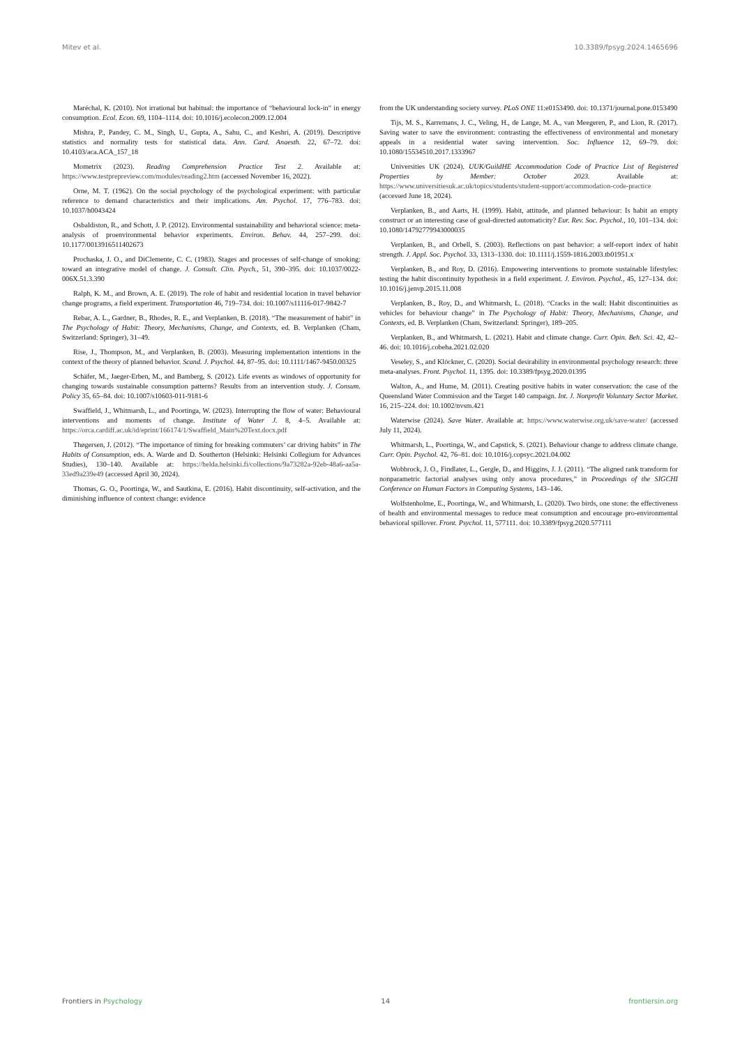Mitev et al. 10.3389/fpsyg.2024.1465696
Maréchal, K. (2010). Not irrational but habitual: the importance of “behavioural lock-in” in energy consumption. Ecol. Econ. 69, 1104–1114. doi: 10.1016/j.ecolecon.2009.12.004
Mishra, P., Pandey, C. M., Singh, U., Gupta, A., Sahu, C., and Keshri, A. (2019). Descriptive statistics and normality tests for statistical data. Ann. Card. Anaesth. 22, 67–72. doi: 10.4103/aca.ACA_157_18
Mometrix (2023). Reading Comprehension Practice Test 2. Available at: https://www.testprepreview.com/modules/reading2.htm (accessed November 16, 2022).
Orne, M. T. (1962). On the social psychology of the psychological experiment: with particular reference to demand characteristics and their implications. Am. Psychol. 17, 776–783. doi: 10.1037/h0043424
Osbaldiston, R., and Schott, J. P. (2012). Environmental sustainability and behavioral science: meta-analysis of proenvironmental behavior experiments. Environ. Behav. 44, 257–299. doi: 10.1177/0013916511402673
Prochaska, J. O., and DiClemente, C. C. (1983). Stages and processes of self-change of smoking: toward an integrative model of change. J. Consult. Clin. Psych., 51, 390–395. doi: 10.1037/0022-006X.51.3.390
Ralph, K. M., and Brown, A. E. (2019). The role of habit and residential location in travel behavior change programs, a field experiment. Transportation 46, 719–734. doi: 10.1007/s11116-017-9842-7
Rebar, A. L., Gardner, B., Rhodes, R. E., and Verplanken, B. (2018). “The measurement of habit” in The Psychology of Habit: Theory, Mechanisms, Change, and Contexts, ed. B. Verplanken (Cham, Switzerland: Springer), 31–49.
Rise, J., Thompson, M., and Verplanken, B. (2003). Measuring implementation intentions in the context of the theory of planned behavior. Scand. J. Psychol. 44, 87–95. doi: 10.1111/1467-9450.00325
Schäfer, M., Jaeger-Erben, M., and Bamberg, S. (2012). Life events as windows of opportunity for changing towards sustainable consumption patterns? Results from an intervention study. J. Consum. Policy 35, 65–84. doi: 10.1007/s10603-011-9181-6
Swaffield, J., Whitmarsh, L., and Poortinga, W. (2023). Interrupting the flow of water: Behavioural interventions and moments of change. Institute of Water J. 8, 4–5. Available at: https://orca.cardiff.ac.uk/id/eprint/166174/1/Swaffield_Main%20Text.docx.pdf
Thøgersen, J. (2012). “The importance of timing for breaking commuters’ car driving habits” in The Habits of Consumption, eds. A. Warde and D. Southerton (Helsinki: Helsinki Collegium for Advances Studies), 130–140. Available at: https://helda.helsinki.fi/collections/9a73282a-92eb-48a6-aa5a-33ed9a239e49 (accessed April 30, 2024).
Thomas, G. O., Poortinga, W., and Sautkina, E. (2016). Habit discontinuity, self-activation, and the diminishing influence of context change: evidence
from the UK understanding society survey. PLoS ONE 11:e0153490. doi: 10.1371/journal.pone.0153490
Tijs, M. S., Karremans, J. C., Veling, H., de Lange, M. A., van Meegeren, P., and Lion, R. (2017). Saving water to save the environment: contrasting the effectiveness of environmental and monetary appeals in a residential water saving intervention. Soc. Influence 12, 69–79. doi: 10.1080/15534510.2017.1333967
Universities UK (2024). UUK/GuildHE Accommodation Code of Practice List of Registered Properties by Member: October 2023. Available at: https://www.universitiesuk.ac.uk/topics/students/student-support/accommodation-code-practice (accessed June 18, 2024).
Verplanken, B., and Aarts, H. (1999). Habit, attitude, and planned behaviour: Is habit an empty construct or an interesting case of goal-directed automaticity? Eur. Rev. Soc. Psychol., 10, 101–134. doi: 10.1080/14792779943000035
Verplanken, B., and Orbell, S. (2003). Reflections on past behavior: a self-report index of habit strength. J. Appl. Soc. Psychol. 33, 1313–1330. doi: 10.1111/j.1559-1816.2003.tb01951.x
Verplanken, B., and Roy, D. (2016). Empowering interventions to promote sustainable lifestyles: testing the habit discontinuity hypothesis in a field experiment. J. Environ. Psychol., 45, 127–134. doi: 10.1016/j.jenvp.2015.11.008
Verplanken, B., Roy, D., and Whitmarsh, L. (2018). “Cracks in the wall: Habit discontinuities as vehicles for behaviour change” in The Psychology of Habit: Theory, Mechanisms, Change, and Contexts, ed. B. Verplanken (Cham, Switzerland: Springer), 189–205.
Verplanken, B., and Whitmarsh, L. (2021). Habit and climate change. Curr. Opin. Beh. Sci. 42, 42–46. doi: 10.1016/j.cobeha.2021.02.020
Veseley, S., and Klöckner, C. (2020). Social desirability in environmental psychology research: three meta-analyses. Front. Psychol. 11, 1395. doi: 10.3389/fpsyg.2020.01395
Walton, A., and Hume, M. (2011). Creating positive habits in water conservation: the case of the Queensland Water Commission and the Target 140 campaign. Int. J. Nonprofit Voluntary Sector Market. 16, 215–224. doi: 10.1002/nvsm.421
Waterwise (2024). Save Water. Available at: https://www.waterwise.org.uk/save-water/ (accessed July 11, 2024).
Whitmarsh, L., Poortinga, W., and Capstick, S. (2021). Behaviour change to address climate change. Curr. Opin. Psychol. 42, 76–81. doi: 10.1016/j.copsyc.2021.04.002
Wobbrock, J. O., Findlater, L., Gergle, D., and Higgins, J. J. (2011). “The aligned rank transform for nonparametric factorial analyses using only anova procedures,” in Proceedings of the SIGCHI Conference on Human Factors in Computing Systems, 143–146.
Wolfstenholme, E., Poortinga, W., and Whitmarsh, L. (2020). Two birds, one stone: the effectiveness of health and environmental messages to reduce meat consumption and encourage pro-environmental behavioral spillover. Front. Psychol. 11, 577111. doi: 10.3389/fpsyg.2020.577111
Frontiers in Psychology 14 frontiersin.org